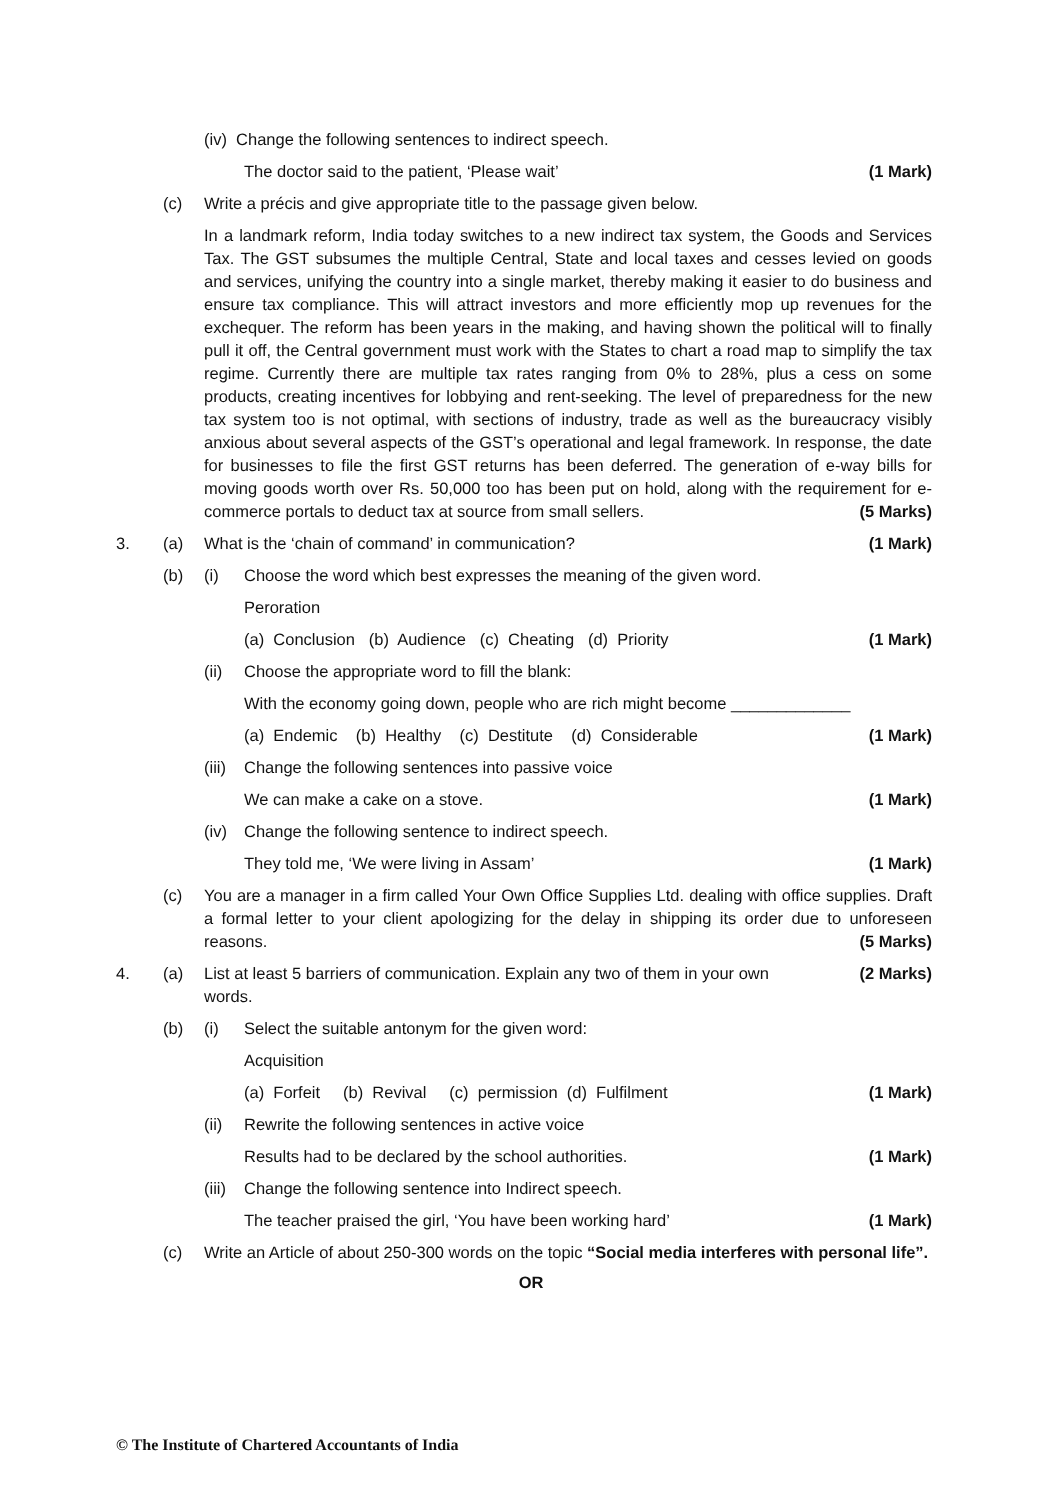(iv) Change the following sentences to indirect speech.
The doctor said to the patient, ‘Please wait’
(1 Mark)
(c) Write a précis and give appropriate title to the passage given below.
In a landmark reform, India today switches to a new indirect tax system, the Goods and Services Tax. The GST subsumes the multiple Central, State and local taxes and cesses levied on goods and services, unifying the country into a single market, thereby making it easier to do business and ensure tax compliance. This will attract investors and more efficiently mop up revenues for the exchequer. The reform has been years in the making, and having shown the political will to finally pull it off, the Central government must work with the States to chart a road map to simplify the tax regime. Currently there are multiple tax rates ranging from 0% to 28%, plus a cess on some products, creating incentives for lobbying and rent-seeking. The level of preparedness for the new tax system too is not optimal, with sections of industry, trade as well as the bureaucracy visibly anxious about several aspects of the GST’s operational and legal framework. In response, the date for businesses to file the first GST returns has been deferred. The generation of e-way bills for moving goods worth over Rs. 50,000 too has been put on hold, along with the requirement for e-commerce portals to deduct tax at source from small sellers. (5 Marks)
3. (a) What is the ‘chain of command’ in communication?
(1 Mark)
(b) (i) Choose the word which best expresses the meaning of the given word.
Peroration
(a) Conclusion (b) Audience (c) Cheating (d) Priority
(1 Mark)
(ii) Choose the appropriate word to fill the blank:
With the economy going down, people who are rich might become _____________
(a) Endemic (b) Healthy (c) Destitute (d) Considerable
(1 Mark)
(iii)
Change the following sentences into passive voice
We can make a cake on a stove. (1 Mark)
(iv) Change the following sentence to indirect speech.
They told me, ‘We were living in Assam’
(1 Mark)
(c) You are a manager in a firm called Your Own Office Supplies Ltd. dealing with office supplies. Draft a formal letter to your client apologizing for the delay in shipping its order due to unforeseen reasons. (5 Marks)
4. (a) List at least 5 barriers of communication. Explain any two of them in your own words.
(2 Marks)
(b) (i) Select the suitable antonym for the given word:
Acquisition
(a) Forfeit (b) Revival (c) permission (d) Fulfilment
(1 Mark)
(ii) Rewrite the following sentences in active voice
Results had to be declared by the school authorities.
(1 Mark)
(iii)
Change the following sentence into Indirect speech.
The teacher praised the girl, ‘You have been working hard’
(1 Mark)
(c) Write an Article of about 250-300 words on the topic “Social media interferes with personal life”.
OR
© The Institute of Chartered Accountants of India